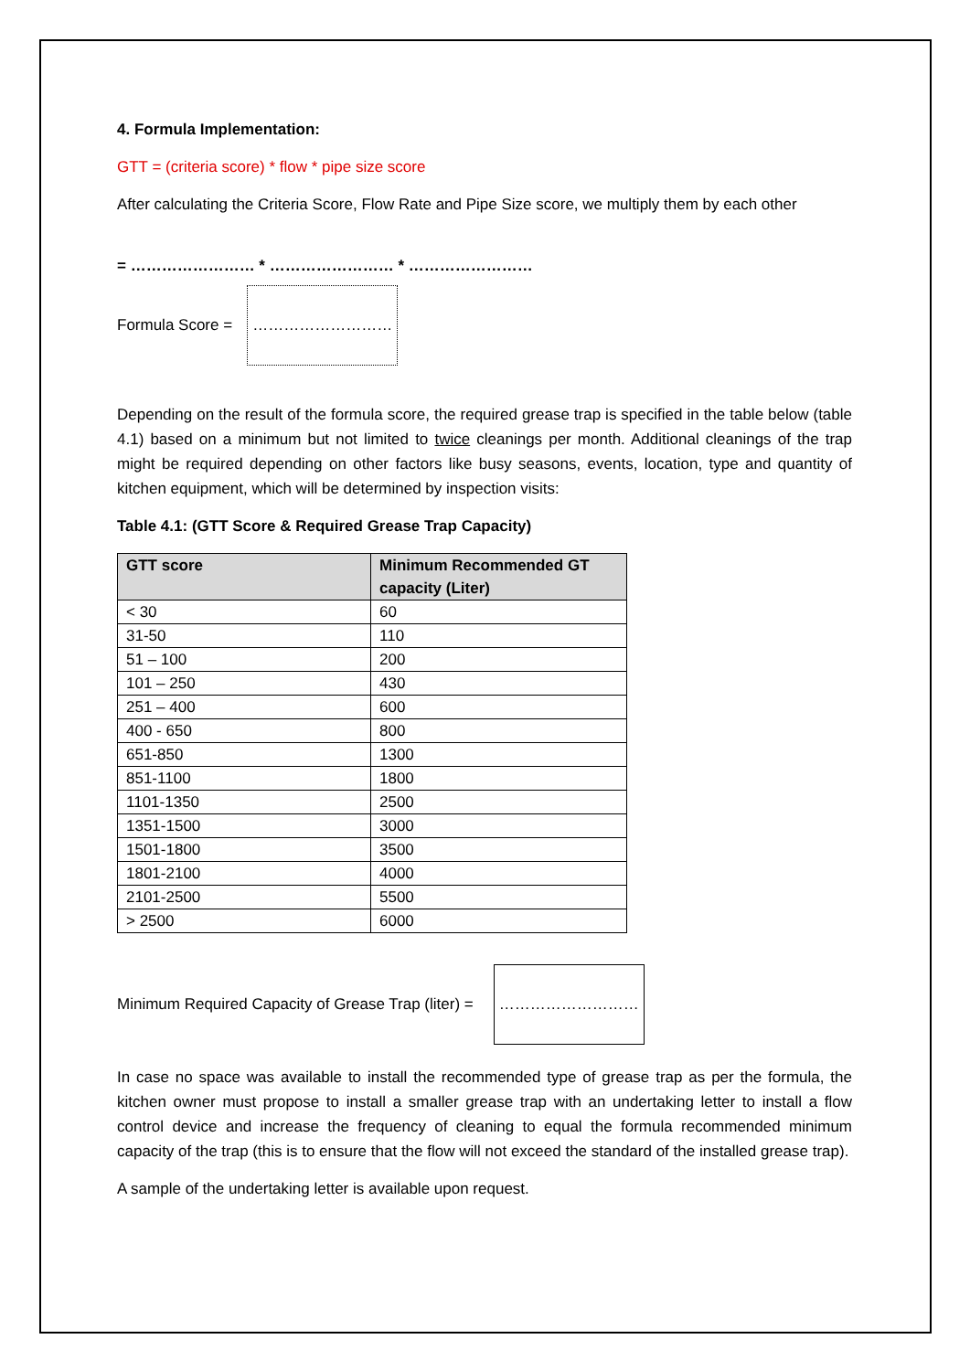4. Formula Implementation:
GTT = (criteria score) * flow * pipe size score
After calculating the Criteria Score, Flow Rate and Pipe Size score, we multiply them by each other
= …………………… * …………………… * ……………………
Formula Score =
………………………
Depending on the result of the formula score, the required grease trap is specified in the table below (table 4.1) based on a minimum but not limited to twice cleanings per month. Additional cleanings of the trap might be required depending on other factors like busy seasons, events, location, type and quantity of kitchen equipment, which will be determined by inspection visits:
Table 4.1: (GTT Score & Required Grease Trap Capacity)
| GTT score | Minimum Recommended GT capacity (Liter) |
| --- | --- |
| < 30 | 60 |
| 31-50 | 110 |
| 51 – 100 | 200 |
| 101 – 250 | 430 |
| 251 – 400 | 600 |
| 400 - 650 | 800 |
| 651-850 | 1300 |
| 851-1100 | 1800 |
| 1101-1350 | 2500 |
| 1351-1500 | 3000 |
| 1501-1800 | 3500 |
| 1801-2100 | 4000 |
| 2101-2500 | 5500 |
| > 2500 | 6000 |
Minimum Required Capacity of Grease Trap (liter) =
………………………
In case no space was available to install the recommended type of grease trap as per the formula, the kitchen owner must propose to install a smaller grease trap with an undertaking letter to install a flow control device and increase the frequency of cleaning to equal the formula recommended minimum capacity of the trap (this is to ensure that the flow will not exceed the standard of the installed grease trap).
A sample of the undertaking letter is available upon request.